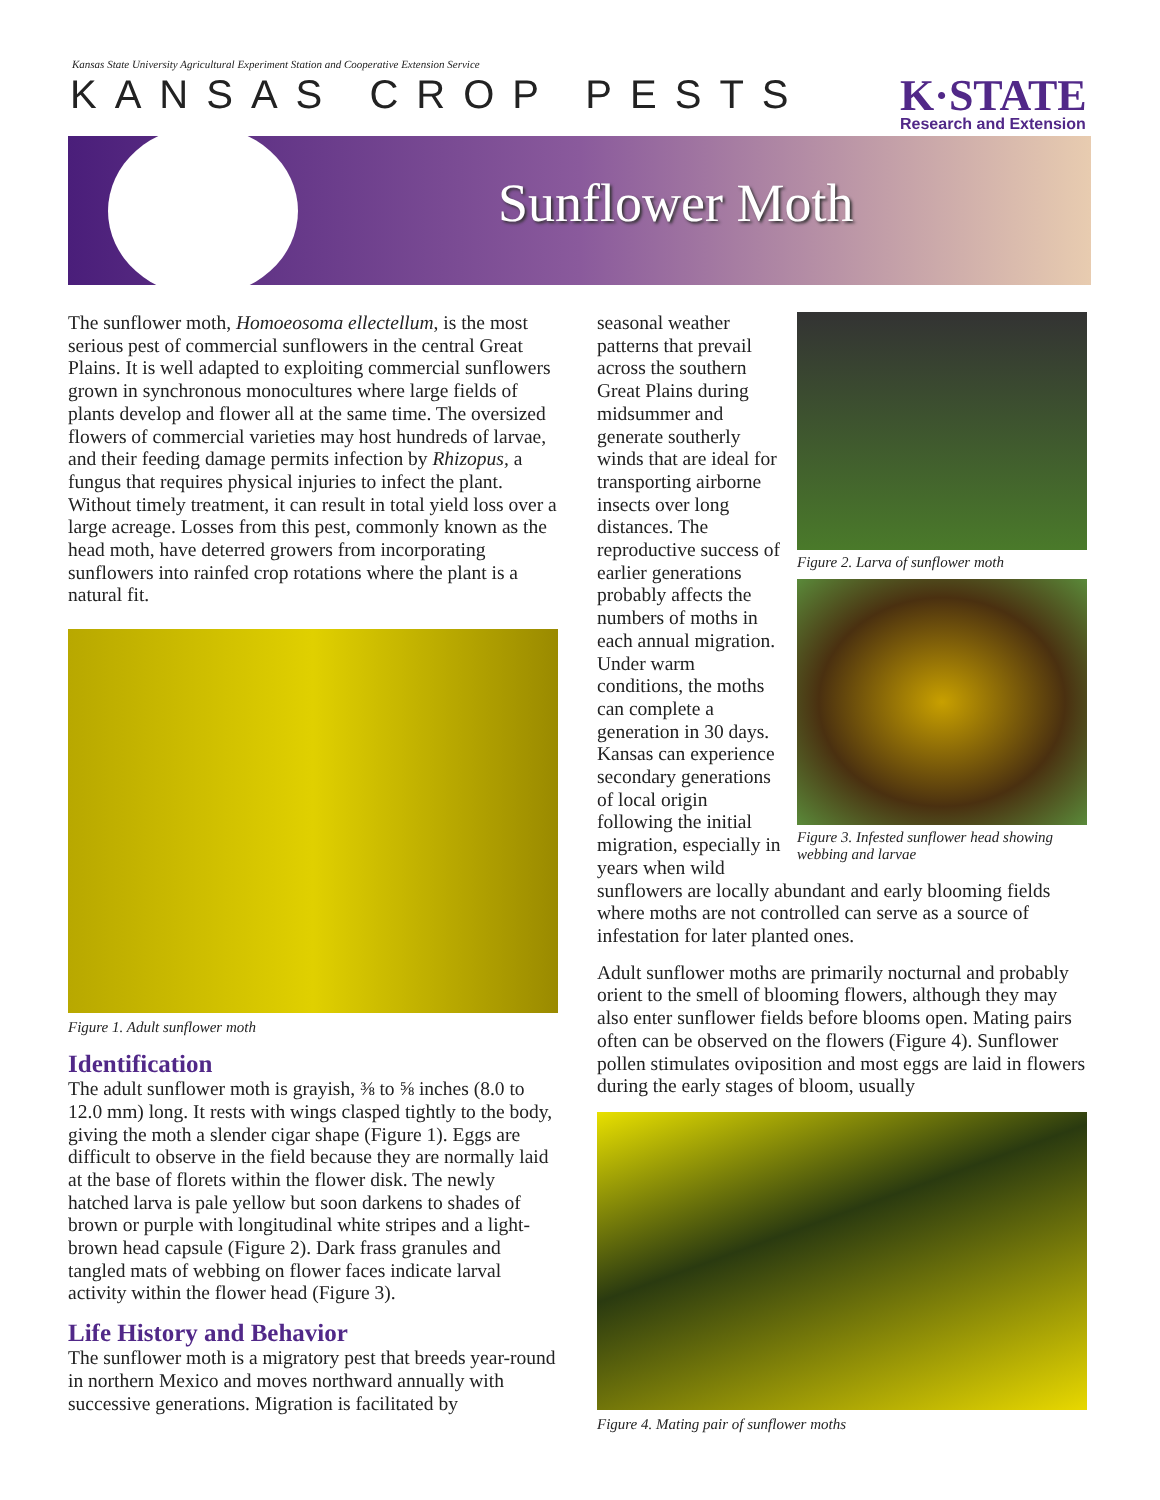Kansas State University Agricultural Experiment Station and Cooperative Extension Service
KANSAS CROP PESTS K·STATE
Research and Extension
Sunflower Moth
The sunflower moth, Homoeosoma ellectellum, is the most serious pest of commercial sunflowers in the central Great Plains. It is well adapted to exploiting commercial sunflowers grown in synchronous monocultures where large fields of plants develop and flower all at the same time. The oversized flowers of commercial varieties may host hundreds of larvae, and their feeding damage permits infection by Rhizopus, a fungus that requires physical injuries to infect the plant. Without timely treatment, it can result in total yield loss over a large acreage. Losses from this pest, commonly known as the head moth, have deterred growers from incorporating sunflowers into rainfed crop rotations where the plant is a natural fit.
Figure 1. Adult sunflower moth
Identification
The adult sunflower moth is grayish, ⅜ to ⅝ inches (8.0 to 12.0 mm) long. It rests with wings clasped tightly to the body, giving the moth a slender cigar shape (Figure 1). Eggs are difficult to observe in the field because they are normally laid at the base of florets within the flower disk. The newly hatched larva is pale yellow but soon darkens to shades of brown or purple with longitudinal white stripes and a light-brown head capsule (Figure 2). Dark frass granules and tangled mats of webbing on flower faces indicate larval activity within the flower head (Figure 3).
Life History and Behavior
The sunflower moth is a migratory pest that breeds year-round in northern Mexico and moves northward annually with successive generations. Migration is facilitated by
Figure 2. Larva of sunflower moth
Figure 3. Infested sunflower head showing webbing and larvae
seasonal weather patterns that prevail across the southern Great Plains during midsummer and generate southerly winds that are ideal for transporting airborne insects over long distances. The reproductive success of earlier generations probably affects the numbers of moths in each annual migration. Under warm conditions, the moths can complete a generation in 30 days. Kansas can experience secondary generations of local origin following the initial migration, especially in years when wild sunflowers are locally abundant and early blooming fields where moths are not controlled can serve as a source of infestation for later planted ones.
Adult sunflower moths are primarily nocturnal and probably orient to the smell of blooming flowers, although they may also enter sunflower fields before blooms open. Mating pairs often can be observed on the flowers (Figure 4). Sunflower pollen stimulates oviposition and most eggs are laid in flowers during the early stages of bloom, usually
Figure 4. Mating pair of sunflower moths